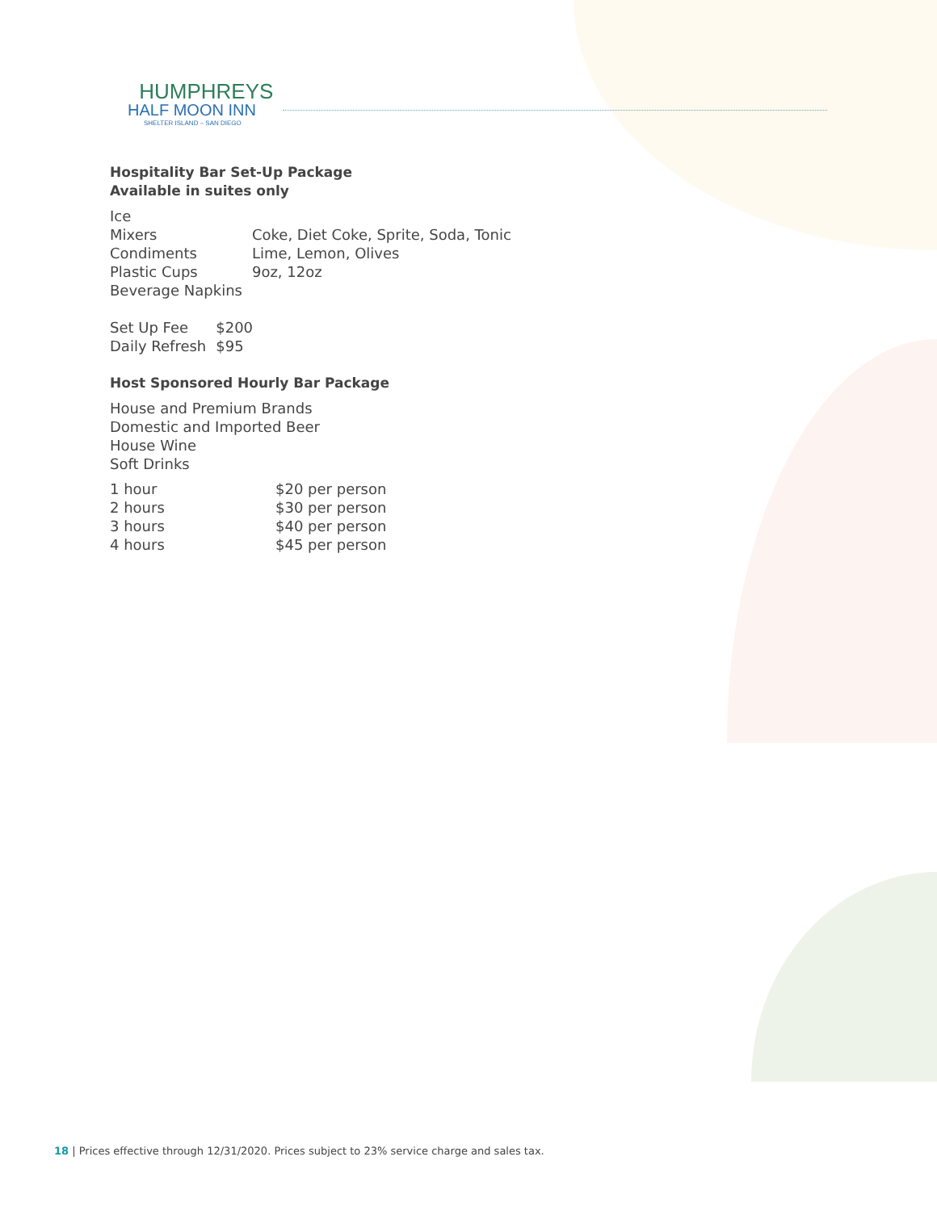HUMPHREYS
HALF MOON INN
SHELTER ISLAND – SAN DIEGO
Hospitality Bar Set-Up Package
Available in suites only
| Ice | |
| Mixers | Coke, Diet Coke, Sprite, Soda, Tonic |
| Condiments | Lime, Lemon, Olives |
| Plastic Cups | 9oz, 12oz |
| Beverage Napkins | |
| Set Up Fee | $200 |
| Daily Refresh | $95 |
Host Sponsored Hourly Bar Package
House and Premium Brands
Domestic and Imported Beer
House Wine
Soft Drinks
| 1 hour | $20 per person |
| 2 hours | $30 per person |
| 3 hours | $40 per person |
| 4 hours | $45 per person |
18 | Prices effective through 12/31/2020. Prices subject to 23% service charge and sales tax.